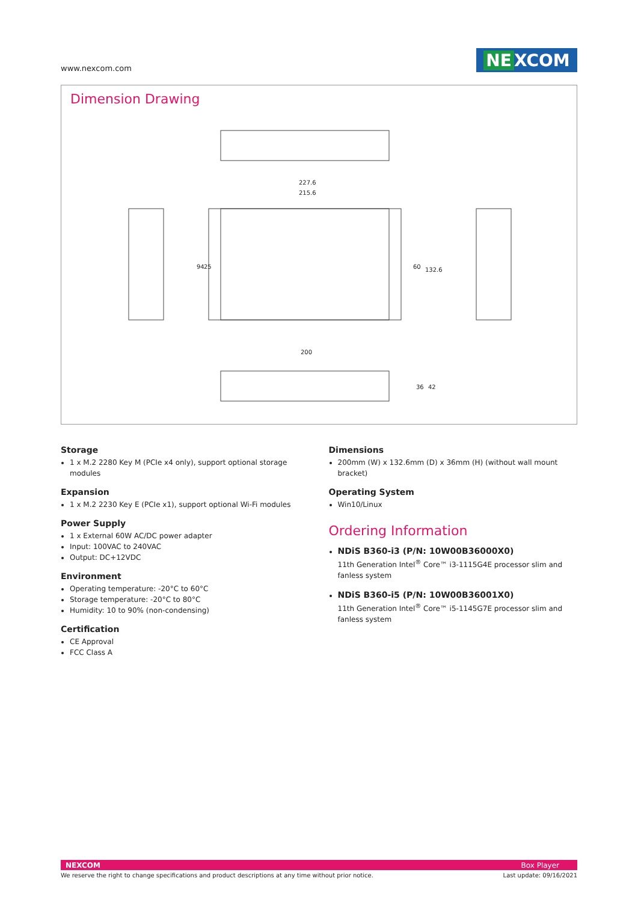www.nexcom.com
NE XCOM
Dimension Drawing
227.6
215.6
200
94
25
60
132.6
36
42
Storage
1 x M.2 2280 Key M (PCIe x4 only), support optional storage modules
Expansion
1 x M.2 2230 Key E (PCIe x1), support optional Wi-Fi modules
Power Supply
1 x External 60W AC/DC power adapter
Input: 100VAC to 240VAC
Output: DC+12VDC
Environment
Operating temperature: -20°C to 60°C
Storage temperature: -20°C to 80°C
Humidity: 10 to 90% (non-condensing)
Certification
CE Approval
FCC Class A
Dimensions
200mm (W) x 132.6mm (D) x 36mm (H) (without wall mount bracket)
Operating System
Win10/Linux
Ordering Information
NDiS B360-i3 (P/N: 10W00B36000X0)
11th Generation Intel<sup>®</sup> Core™ i3-1115G4E processor slim and fanless system
NDiS B360-i5 (P/N: 10W00B36001X0)
11th Generation Intel<sup>®</sup> Core™ i5-1145G7E processor slim and fanless system
NEXCOM Box Player
We reserve the right to change specifications and product descriptions at any time without prior notice. Last update: 09/16/2021